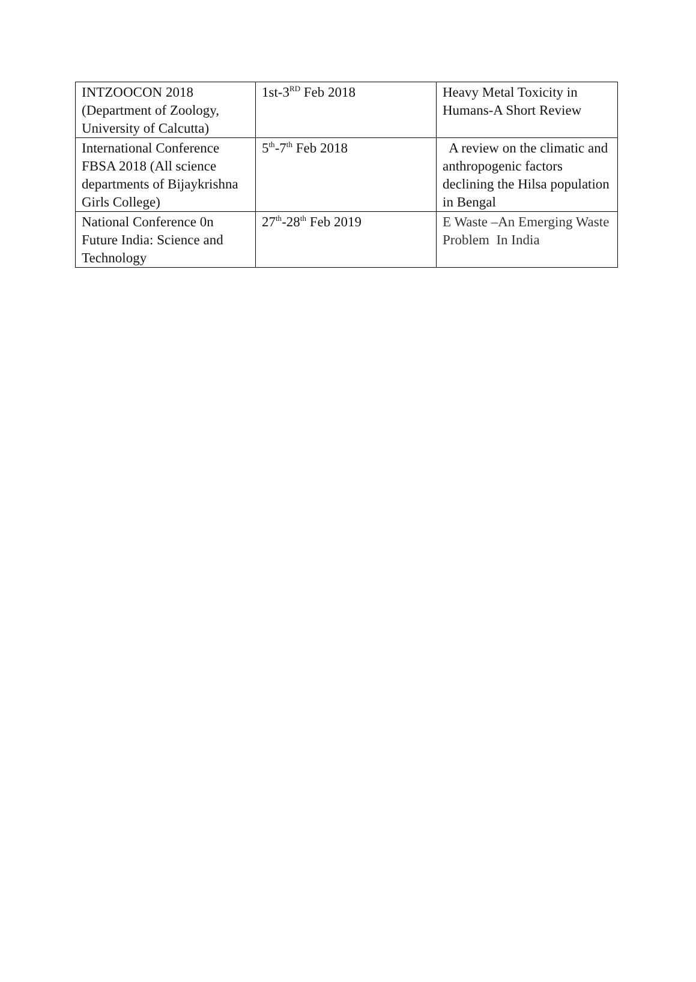| INTZOOCON 2018 (Department of Zoology, University of Calcutta) | 1st-3<sup>RD</sup> Feb 2018 | Heavy Metal Toxicity in Humans-A Short Review |
| International Conference FBSA 2018 (All science departments of Bijaykrishna Girls College) | 5<sup>th</sup>-7<sup>th</sup> Feb 2018 | A review on the climatic and anthropogenic factors declining the Hilsa population in Bengal |
| National Conference 0n Future India: Science and Technology | 27<sup>th</sup>-28<sup>th</sup> Feb 2019 | E Waste –An Emerging Waste Problem In India |